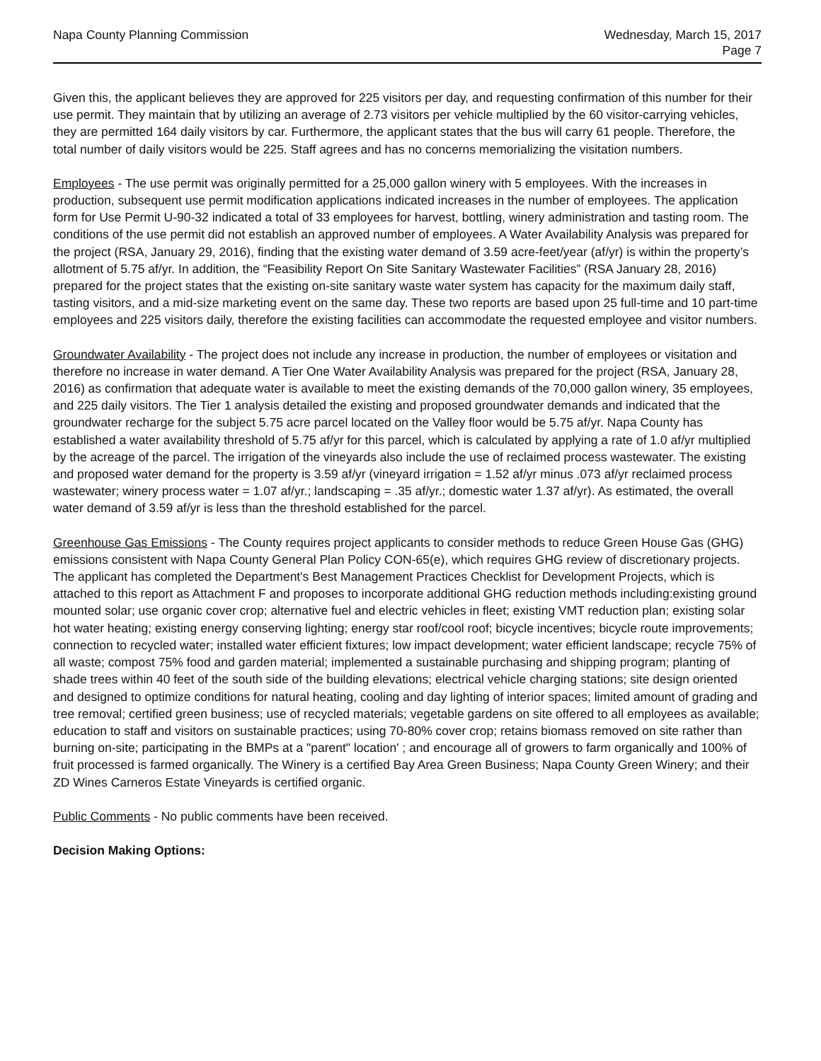Napa County Planning Commission
Wednesday, March 15, 2017
Page 7
Given this, the applicant believes they are approved for 225 visitors per day, and requesting confirmation of this number for their use permit. They maintain that by utilizing an average of 2.73 visitors per vehicle multiplied by the 60 visitor-carrying vehicles, they are permitted 164 daily visitors by car. Furthermore, the applicant states that the bus will carry 61 people. Therefore, the total number of daily visitors would be 225. Staff agrees and has no concerns memorializing the visitation numbers.
Employees - The use permit was originally permitted for a 25,000 gallon winery with 5 employees. With the increases in production, subsequent use permit modification applications indicated increases in the number of employees. The application form for Use Permit U-90-32 indicated a total of 33 employees for harvest, bottling, winery administration and tasting room. The conditions of the use permit did not establish an approved number of employees. A Water Availability Analysis was prepared for the project (RSA, January 29, 2016), finding that the existing water demand of 3.59 acre-feet/year (af/yr) is within the property’s allotment of 5.75 af/yr. In addition, the “Feasibility Report On Site Sanitary Wastewater Facilities” (RSA January 28, 2016) prepared for the project states that the existing on-site sanitary waste water system has capacity for the maximum daily staff, tasting visitors, and a mid-size marketing event on the same day. These two reports are based upon 25 full-time and 10 part-time employees and 225 visitors daily, therefore the existing facilities can accommodate the requested employee and visitor numbers.
Groundwater Availability - The project does not include any increase in production, the number of employees or visitation and therefore no increase in water demand. A Tier One Water Availability Analysis was prepared for the project (RSA, January 28, 2016) as confirmation that adequate water is available to meet the existing demands of the 70,000 gallon winery, 35 employees, and 225 daily visitors. The Tier 1 analysis detailed the existing and proposed groundwater demands and indicated that the groundwater recharge for the subject 5.75 acre parcel located on the Valley floor would be 5.75 af/yr. Napa County has established a water availability threshold of 5.75 af/yr for this parcel, which is calculated by applying a rate of 1.0 af/yr multiplied by the acreage of the parcel. The irrigation of the vineyards also include the use of reclaimed process wastewater. The existing and proposed water demand for the property is 3.59 af/yr (vineyard irrigation = 1.52 af/yr minus .073 af/yr reclaimed process wastewater; winery process water = 1.07 af/yr.; landscaping = .35 af/yr.; domestic water 1.37 af/yr). As estimated, the overall water demand of 3.59 af/yr is less than the threshold established for the parcel.
Greenhouse Gas Emissions - The County requires project applicants to consider methods to reduce Green House Gas (GHG) emissions consistent with Napa County General Plan Policy CON-65(e), which requires GHG review of discretionary projects. The applicant has completed the Department's Best Management Practices Checklist for Development Projects, which is attached to this report as Attachment F and proposes to incorporate additional GHG reduction methods including:existing ground mounted solar; use organic cover crop; alternative fuel and electric vehicles in fleet; existing VMT reduction plan; existing solar hot water heating; existing energy conserving lighting; energy star roof/cool roof; bicycle incentives; bicycle route improvements; connection to recycled water; installed water efficient fixtures; low impact development; water efficient landscape; recycle 75% of all waste; compost 75% food and garden material; implemented a sustainable purchasing and shipping program; planting of shade trees within 40 feet of the south side of the building elevations; electrical vehicle charging stations; site design oriented and designed to optimize conditions for natural heating, cooling and day lighting of interior spaces; limited amount of grading and tree removal; certified green business; use of recycled materials; vegetable gardens on site offered to all employees as available; education to staff and visitors on sustainable practices; using 70-80% cover crop; retains biomass removed on site rather than burning on-site; participating in the BMPs at a "parent" location' ; and encourage all of growers to farm organically and 100% of fruit processed is farmed organically. The Winery is a certified Bay Area Green Business; Napa County Green Winery; and their ZD Wines Carneros Estate Vineyards is certified organic.
Public Comments - No public comments have been received.
Decision Making Options: